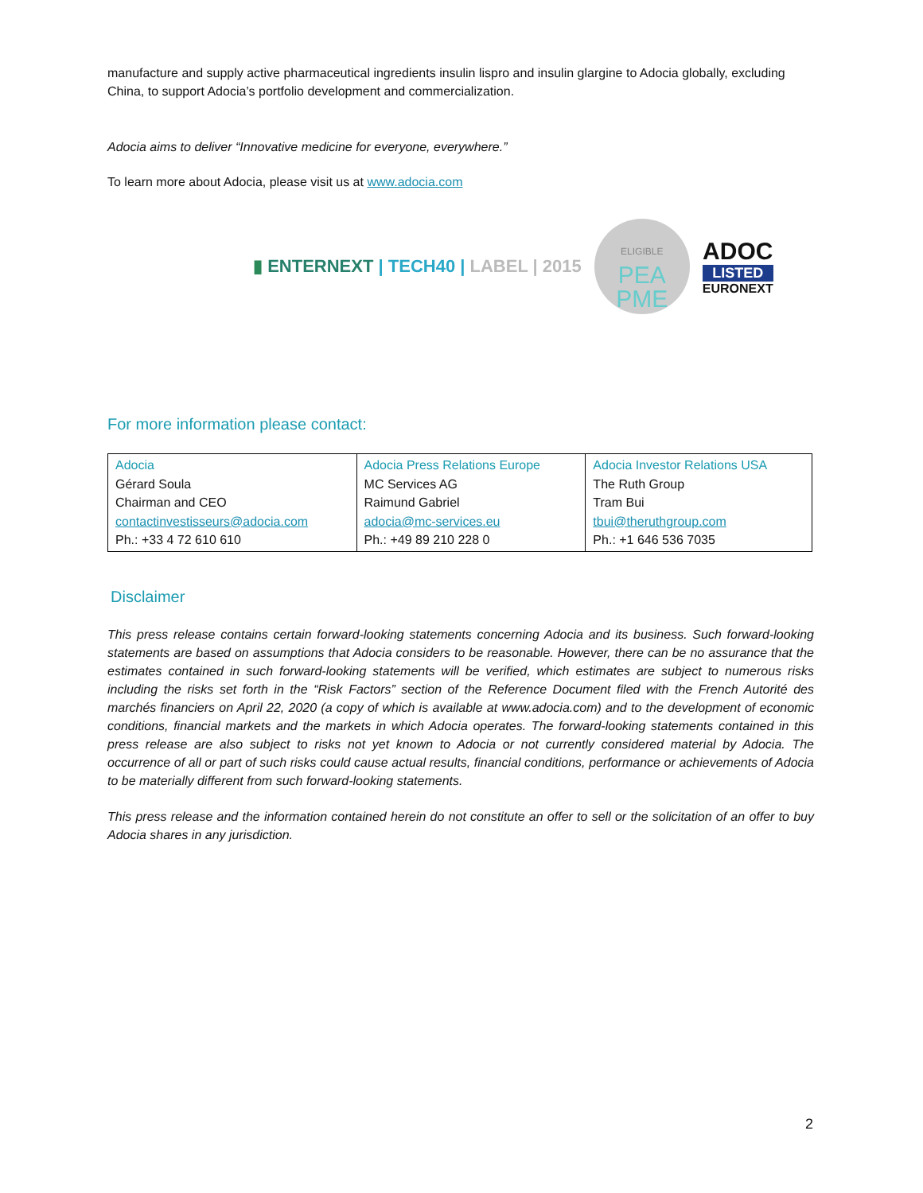manufacture and supply active pharmaceutical ingredients insulin lispro and insulin glargine to Adocia globally, excluding China, to support Adocia’s portfolio development and commercialization.
Adocia aims to deliver “Innovative medicine for everyone, everywhere.”
To learn more about Adocia, please visit us at www.adocia.com
▮ ENTERNEXT | TECH40 | LABEL | 2015
ELIGIBLE
PEA
PME
ADOC
LISTED
EURONEXT
For more information please contact:
| Adocia Gérard Soula Chairman and CEO contactinvestisseurs@adocia.com Ph.: +33 4 72 610 610 | Adocia Press Relations Europe MC Services AG Raimund Gabriel adocia@mc-services.eu Ph.: +49 89 210 228 0 | Adocia Investor Relations USA The Ruth Group Tram Bui tbui@theruthgroup.com Ph.: +1 646 536 7035 |
Disclaimer
This press release contains certain forward-looking statements concerning Adocia and its business. Such forward-looking statements are based on assumptions that Adocia considers to be reasonable. However, there can be no assurance that the estimates contained in such forward-looking statements will be verified, which estimates are subject to numerous risks including the risks set forth in the “Risk Factors” section of the Reference Document filed with the French Autorité des marchés financiers on April 22, 2020 (a copy of which is available at www.adocia.com) and to the development of economic conditions, financial markets and the markets in which Adocia operates. The forward-looking statements contained in this press release are also subject to risks not yet known to Adocia or not currently considered material by Adocia. The occurrence of all or part of such risks could cause actual results, financial conditions, performance or achievements of Adocia to be materially different from such forward-looking statements.
This press release and the information contained herein do not constitute an offer to sell or the solicitation of an offer to buy Adocia shares in any jurisdiction.
2